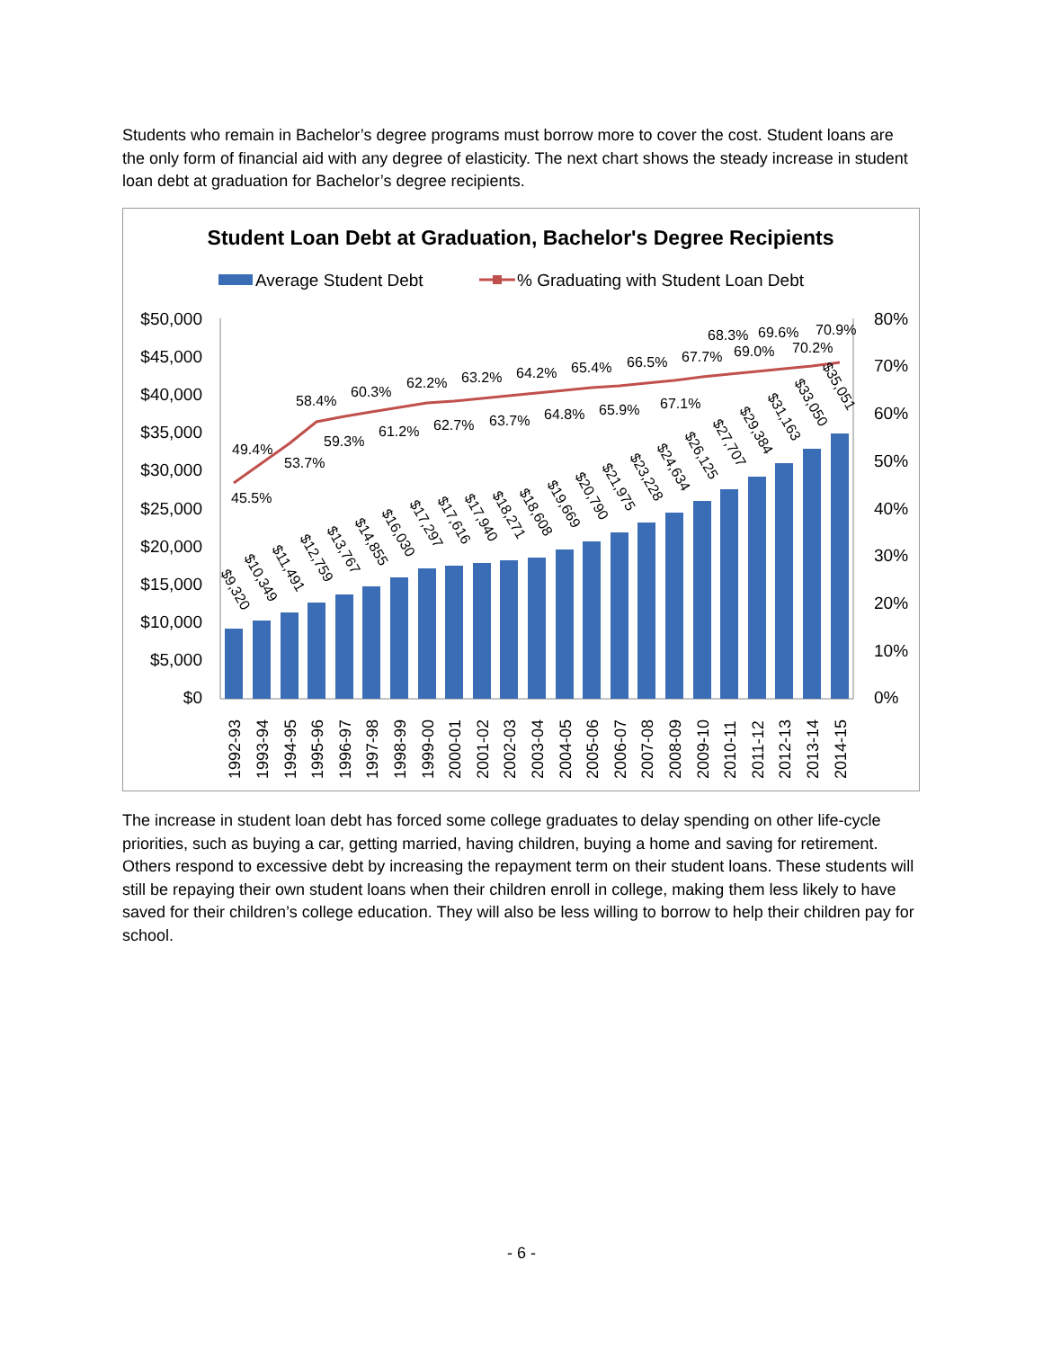Students who remain in Bachelor’s degree programs must borrow more to cover the cost. Student loans are the only form of financial aid with any degree of elasticity. The next chart shows the steady increase in student loan debt at graduation for Bachelor’s degree recipients.
Student Loan Debt at Graduation, Bachelor's Degree Recipients
Average Student Debt
% Graduating with Student Loan Debt
$50,000
$45,000
$40,000
$35,000
$30,000
$25,000
$20,000
$15,000
$10,000
$5,000
$0
80%
70%
60%
50%
40%
30%
20%
10%
0%
45.5%
49.4%
53.7%
58.4%
59.3%
60.3%
61.2%
62.2%
62.7%
63.2%
63.7%
64.2%
64.8%
65.4%
65.9%
66.5%
67.1%
67.7%
68.3%
69.0%
69.6%
70.2%
70.9%
$9,320
$10,349
$11,491
$12,759
$13,767
$14,855
$16,030
$17,297
$17,616
$17,940
$18,271
$18,608
$19,669
$20,790
$21,975
$23,228
$24,634
$26,125
$27,707
$29,384
$31,163
$33,050
$35,051
1992-93
1993-94
1994-95
1995-96
1996-97
1997-98
1998-99
1999-00
2000-01
2001-02
2002-03
2003-04
2004-05
2005-06
2006-07
2007-08
2008-09
2009-10
2010-11
2011-12
2012-13
2013-14
2014-15
The increase in student loan debt has forced some college graduates to delay spending on other life-cycle priorities, such as buying a car, getting married, having children, buying a home and saving for retirement. Others respond to excessive debt by increasing the repayment term on their student loans. These students will still be repaying their own student loans when their children enroll in college, making them less likely to have saved for their children’s college education. They will also be less willing to borrow to help their children pay for school.
- 6 -